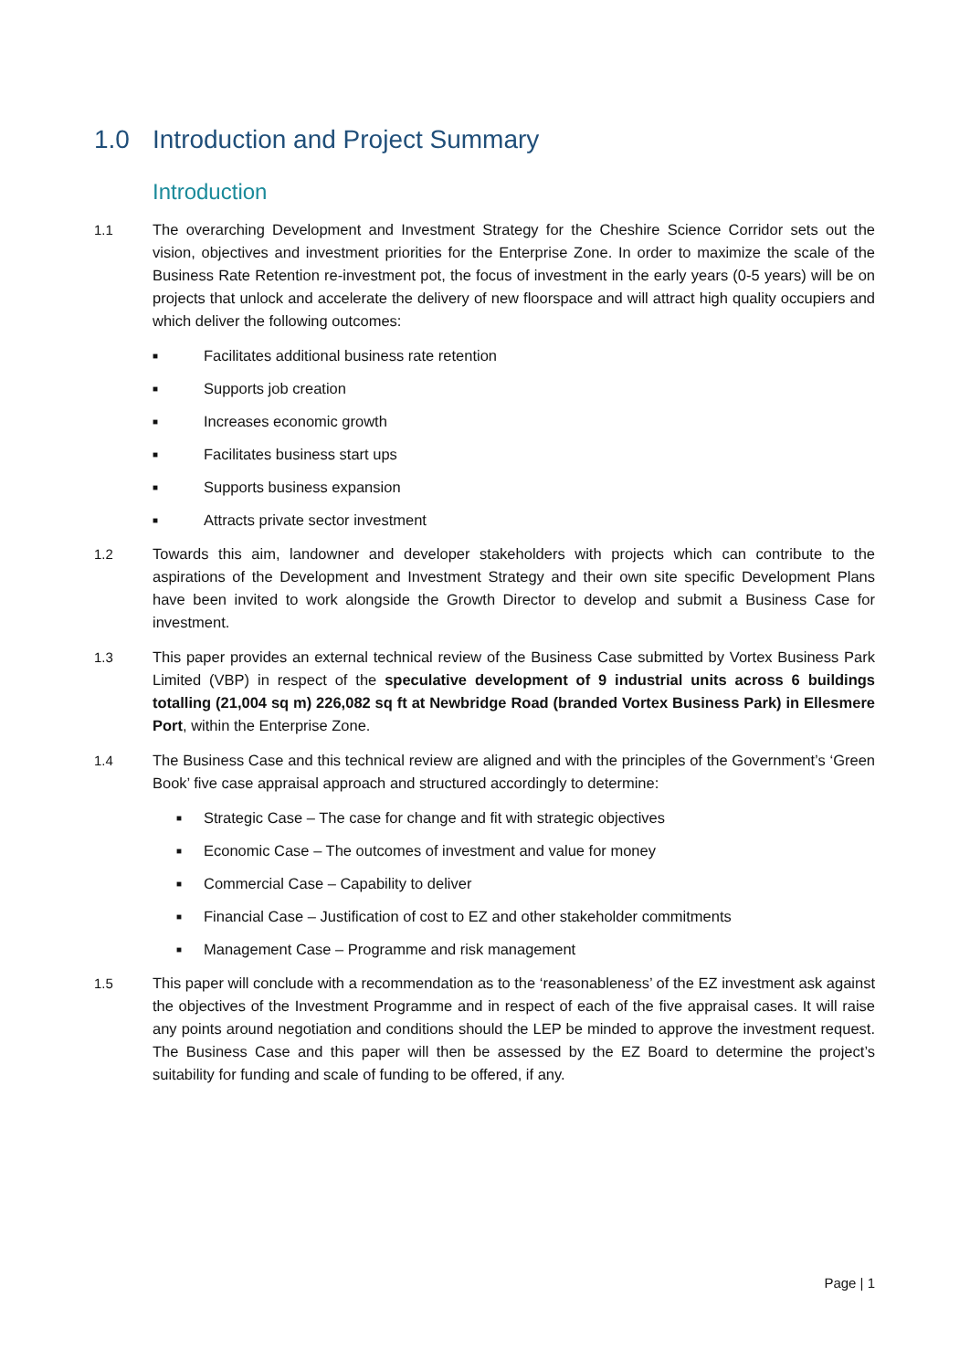1.0 Introduction and Project Summary
Introduction
1.1 The overarching Development and Investment Strategy for the Cheshire Science Corridor sets out the vision, objectives and investment priorities for the Enterprise Zone. In order to maximize the scale of the Business Rate Retention re-investment pot, the focus of investment in the early years (0-5 years) will be on projects that unlock and accelerate the delivery of new floorspace and will attract high quality occupiers and which deliver the following outcomes:
■ Facilitates additional business rate retention
■ Supports job creation
■ Increases economic growth
■ Facilitates business start ups
■ Supports business expansion
■ Attracts private sector investment
1.2 Towards this aim, landowner and developer stakeholders with projects which can contribute to the aspirations of the Development and Investment Strategy and their own site specific Development Plans have been invited to work alongside the Growth Director to develop and submit a Business Case for investment.
1.3 This paper provides an external technical review of the Business Case submitted by Vortex Business Park Limited (VBP) in respect of the speculative development of 9 industrial units across 6 buildings totalling (21,004 sq m) 226,082 sq ft at Newbridge Road (branded Vortex Business Park) in Ellesmere Port, within the Enterprise Zone.
1.4 The Business Case and this technical review are aligned and with the principles of the Government’s ‘Green Book’ five case appraisal approach and structured accordingly to determine:
■ Strategic Case – The case for change and fit with strategic objectives
■ Economic Case – The outcomes of investment and value for money
■ Commercial Case – Capability to deliver
■ Financial Case – Justification of cost to EZ and other stakeholder commitments
■ Management Case – Programme and risk management
1.5 This paper will conclude with a recommendation as to the ‘reasonableness’ of the EZ investment ask against the objectives of the Investment Programme and in respect of each of the five appraisal cases. It will raise any points around negotiation and conditions should the LEP be minded to approve the investment request. The Business Case and this paper will then be assessed by the EZ Board to determine the project’s suitability for funding and scale of funding to be offered, if any.
Page | 1